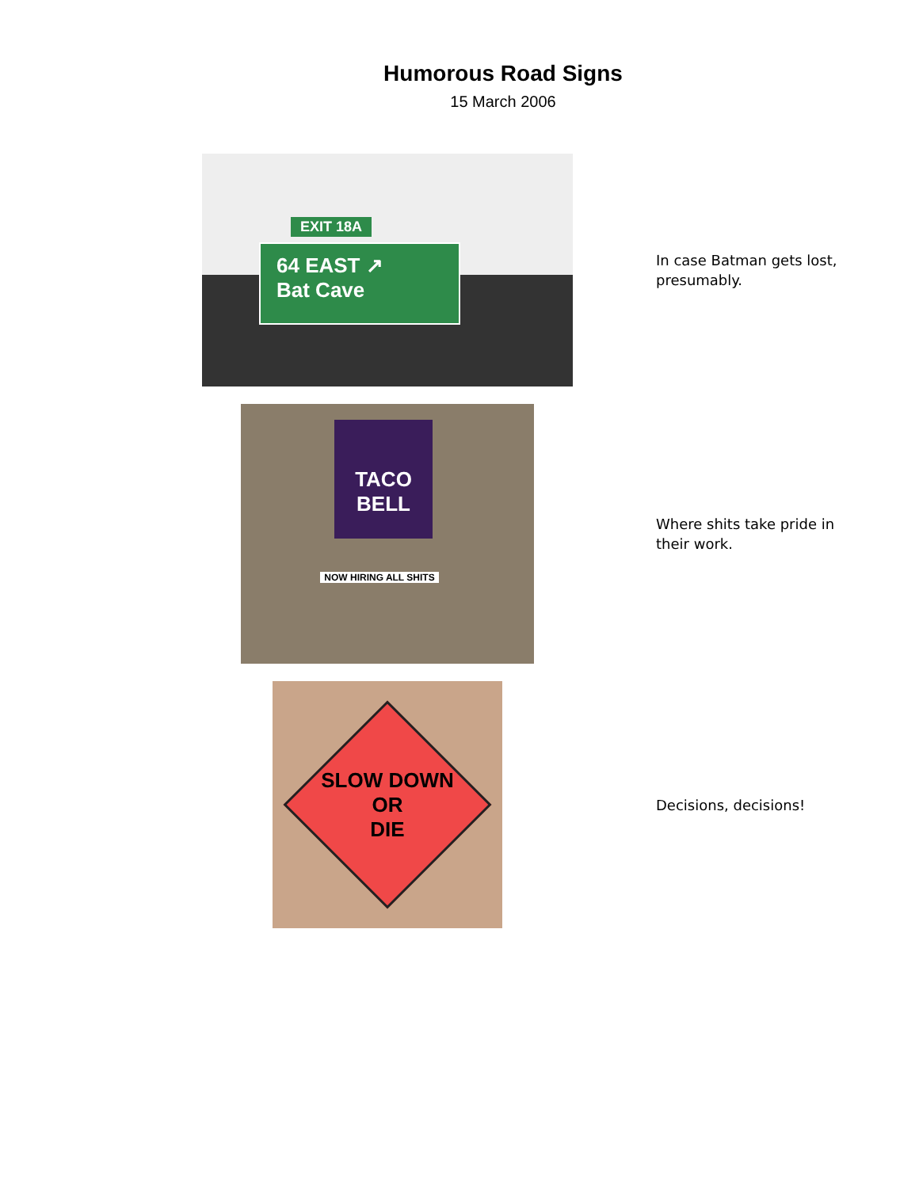Humorous Road Signs
15 March 2006
64 EAST ↗
Bat Cave
EXIT 18A
In case Batman gets lost, presumably.
TACO BELL
NOW HIRING ALL SHITS
Where shits take pride in their work.
SLOW DOWN
OR
DIE
Decisions, decisions!